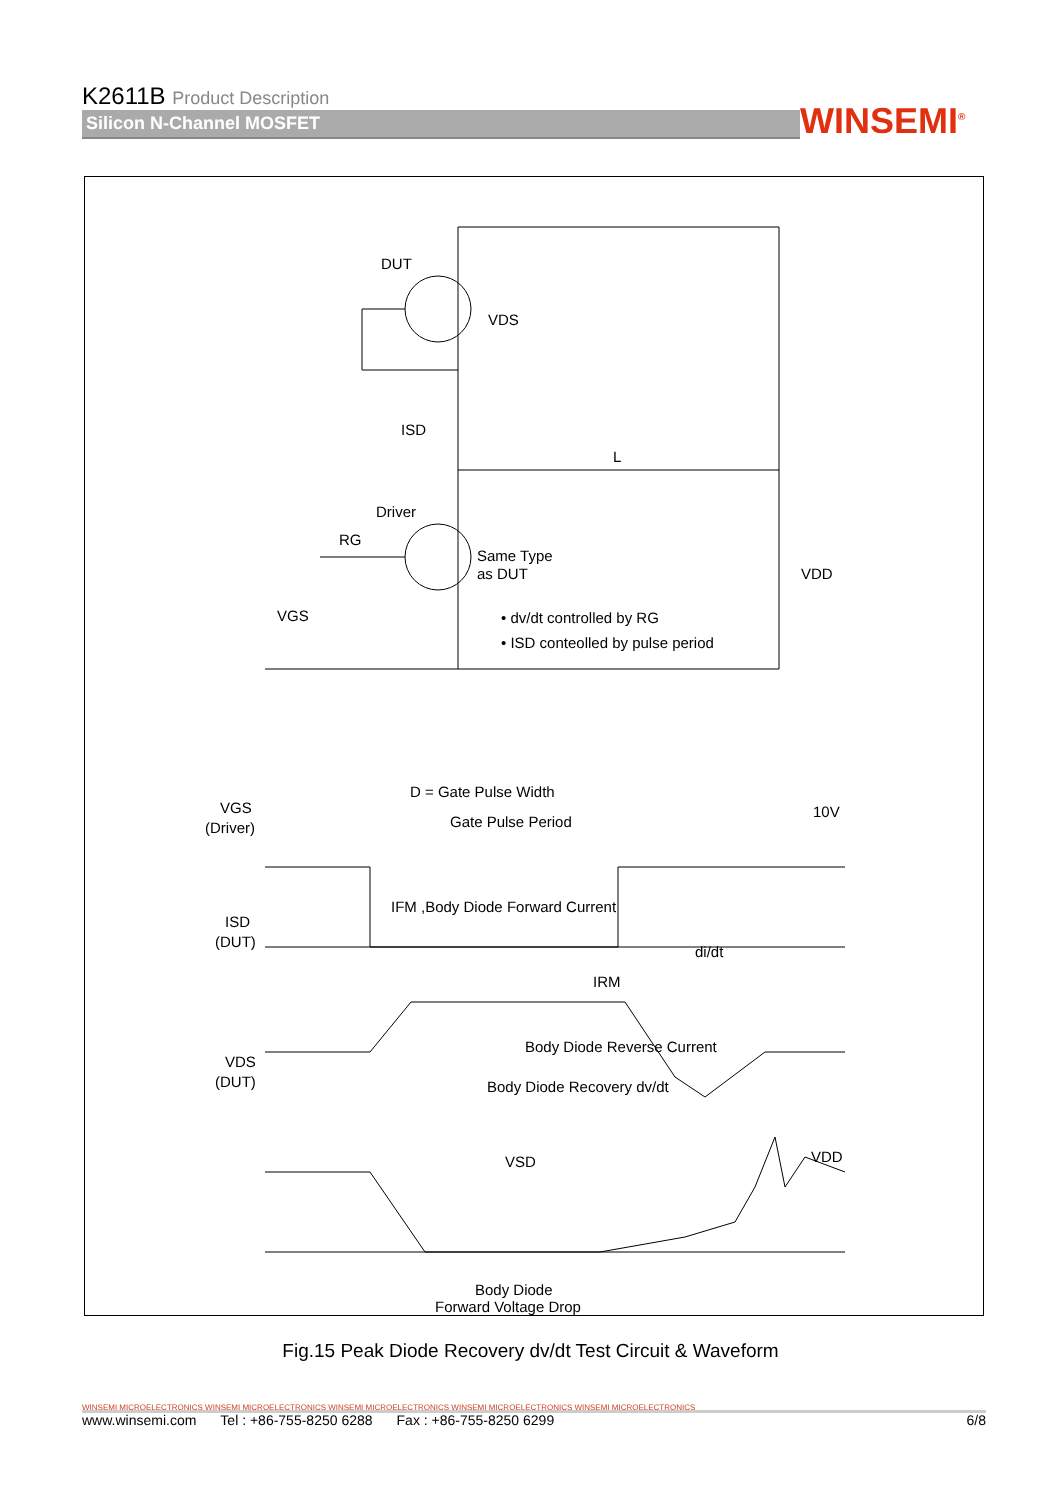K2611B Product Description
Silicon N-Channel MOSFET
WINSEMI<sup>®</sup>
DUT
VDS
ISD
L
Driver
RG
Same Type
as DUT
VDD
VGS
• dv/dt controlled by RG
• ISD conteolled by pulse period
VGS
(Driver)
D = Gate Pulse Width
Gate Pulse Period
10V
IFM ,Body Diode Forward Current
ISD
(DUT)
di/dt
IRM
Body Diode Reverse Current
VDS
(DUT)
Body Diode Recovery dv/dt
VSD
VDD
Body Diode
Forward Voltage Drop
Fig.15 Peak Diode Recovery dv/dt Test Circuit & Waveform
WINSEMI MICROELECTRONICS WINSEMI MICROELECTRONICS WINSEMI MICROELECTRONICS WINSEMI MICROELECTRONICS WINSEMI MICROELECTRONICS
www.winsemi.com Tel : +86-755-8250 6288 Fax : +86-755-8250 6299 6/8